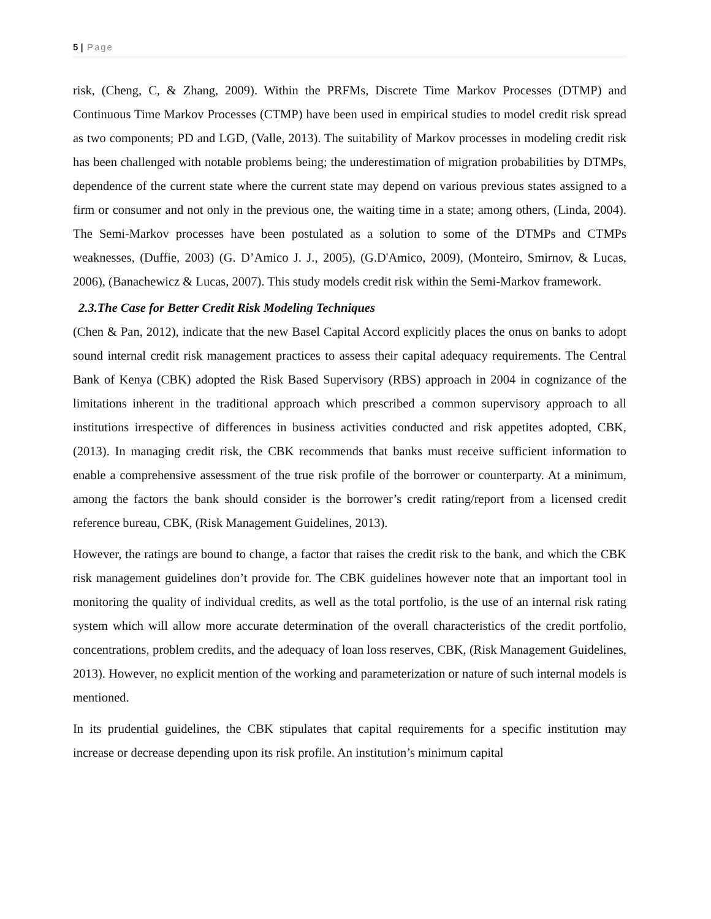5 | Page
risk, (Cheng, C, & Zhang, 2009). Within the PRFMs, Discrete Time Markov Processes (DTMP) and Continuous Time Markov Processes (CTMP) have been used in empirical studies to model credit risk spread as two components; PD and LGD, (Valle, 2013). The suitability of Markov processes in modeling credit risk has been challenged with notable problems being; the underestimation of migration probabilities by DTMPs, dependence of the current state where the current state may depend on various previous states assigned to a firm or consumer and not only in the previous one, the waiting time in a state; among others, (Linda, 2004). The Semi-Markov processes have been postulated as a solution to some of the DTMPs and CTMPs weaknesses, (Duffie, 2003) (G. D’Amico J. J., 2005), (G.D'Amico, 2009), (Monteiro, Smirnov, & Lucas, 2006), (Banachewicz & Lucas, 2007). This study models credit risk within the Semi-Markov framework.
2.3.The Case for Better Credit Risk Modeling Techniques
(Chen & Pan, 2012), indicate that the new Basel Capital Accord explicitly places the onus on banks to adopt sound internal credit risk management practices to assess their capital adequacy requirements. The Central Bank of Kenya (CBK) adopted the Risk Based Supervisory (RBS) approach in 2004 in cognizance of the limitations inherent in the traditional approach which prescribed a common supervisory approach to all institutions irrespective of differences in business activities conducted and risk appetites adopted, CBK, (2013). In managing credit risk, the CBK recommends that banks must receive sufficient information to enable a comprehensive assessment of the true risk profile of the borrower or counterparty. At a minimum, among the factors the bank should consider is the borrower’s credit rating/report from a licensed credit reference bureau, CBK, (Risk Management Guidelines, 2013).
However, the ratings are bound to change, a factor that raises the credit risk to the bank, and which the CBK risk management guidelines don’t provide for. The CBK guidelines however note that an important tool in monitoring the quality of individual credits, as well as the total portfolio, is the use of an internal risk rating system which will allow more accurate determination of the overall characteristics of the credit portfolio, concentrations, problem credits, and the adequacy of loan loss reserves, CBK, (Risk Management Guidelines, 2013). However, no explicit mention of the working and parameterization or nature of such internal models is mentioned.
In its prudential guidelines, the CBK stipulates that capital requirements for a specific institution may increase or decrease depending upon its risk profile. An institution’s minimum capital